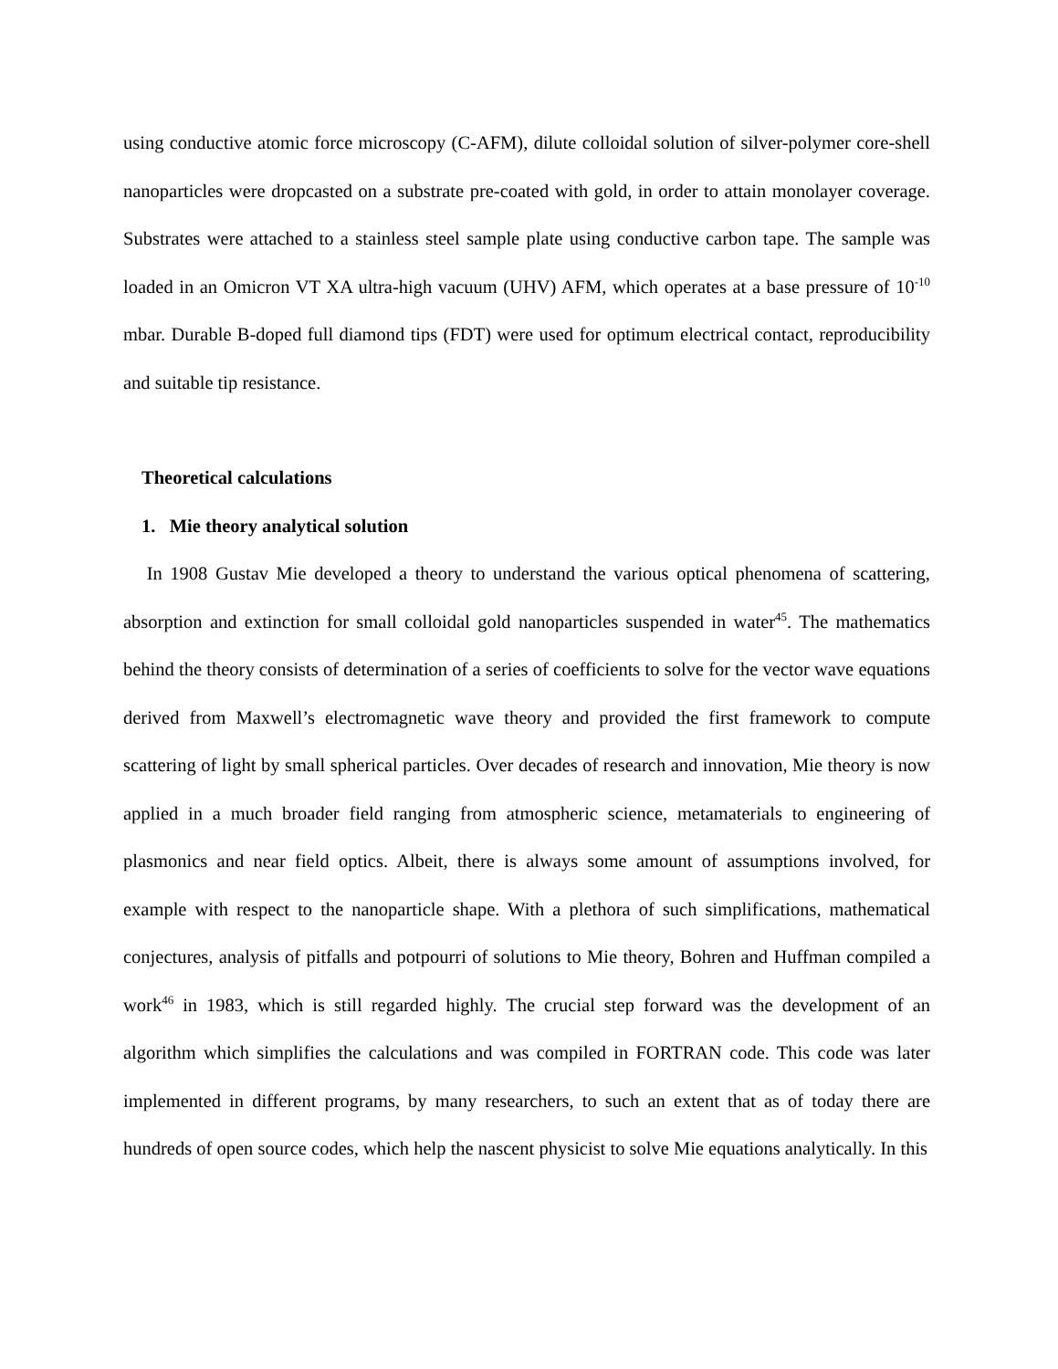using conductive atomic force microscopy (C-AFM), dilute colloidal solution of silver-polymer core-shell nanoparticles were dropcasted on a substrate pre-coated with gold, in order to attain monolayer coverage. Substrates were attached to a stainless steel sample plate using conductive carbon tape. The sample was loaded in an Omicron VT XA ultra-high vacuum (UHV) AFM, which operates at a base pressure of 10<sup>-10</sup> mbar. Durable B-doped full diamond tips (FDT) were used for optimum electrical contact, reproducibility and suitable tip resistance.
Theoretical calculations
1. Mie theory analytical solution
In 1908 Gustav Mie developed a theory to understand the various optical phenomena of scattering, absorption and extinction for small colloidal gold nanoparticles suspended in water<sup>45</sup>. The mathematics behind the theory consists of determination of a series of coefficients to solve for the vector wave equations derived from Maxwell’s electromagnetic wave theory and provided the first framework to compute scattering of light by small spherical particles. Over decades of research and innovation, Mie theory is now applied in a much broader field ranging from atmospheric science, metamaterials to engineering of plasmonics and near field optics. Albeit, there is always some amount of assumptions involved, for example with respect to the nanoparticle shape. With a plethora of such simplifications, mathematical conjectures, analysis of pitfalls and potpourri of solutions to Mie theory, Bohren and Huffman compiled a work<sup>46</sup> in 1983, which is still regarded highly. The crucial step forward was the development of an algorithm which simplifies the calculations and was compiled in FORTRAN code. This code was later implemented in different programs, by many researchers, to such an extent that as of today there are hundreds of open source codes, which help the nascent physicist to solve Mie equations analytically. In this